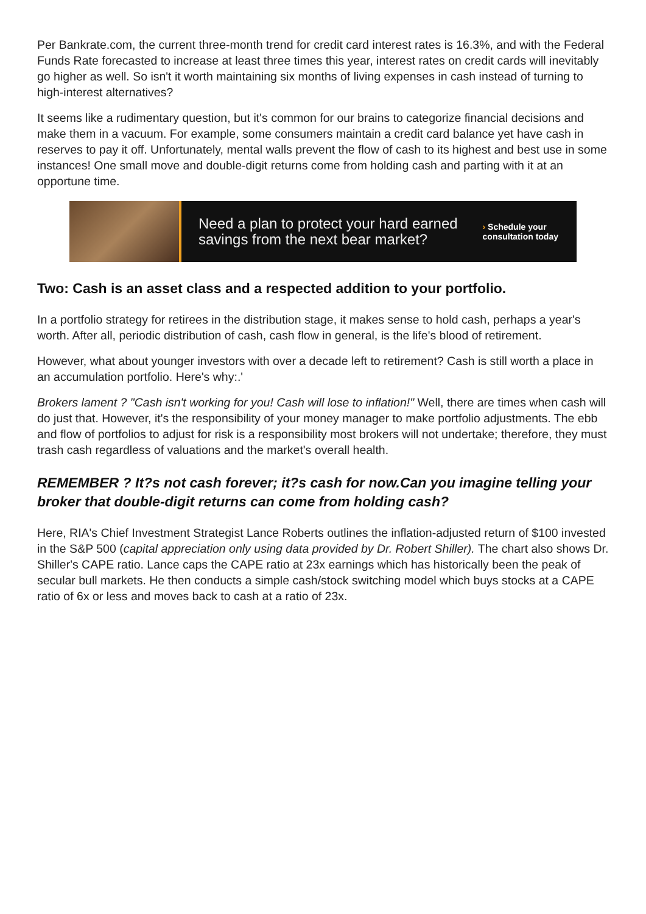Per Bankrate.com, the current three-month trend for credit card interest rates is 16.3%, and with the Federal Funds Rate forecasted to increase at least three times this year, interest rates on credit cards will inevitably go higher as well. So isn't it worth maintaining six months of living expenses in cash instead of turning to high-interest alternatives?
It seems like a rudimentary question, but it's common for our brains to categorize financial decisions and make them in a vacuum. For example, some consumers maintain a credit card balance yet have cash in reserves to pay it off. Unfortunately, mental walls prevent the flow of cash to its highest and best use in some instances! One small move and double-digit returns come from holding cash and parting with it at an opportune time.
Need a plan to protect your hard earned savings from the next bear market?
› Schedule your
consultation today
Two: Cash is an asset class and a respected addition to your portfolio.
In a portfolio strategy for retirees in the distribution stage, it makes sense to hold cash, perhaps a year's worth. After all, periodic distribution of cash, cash flow in general, is the life's blood of retirement.
However, what about younger investors with over a decade left to retirement? Cash is still worth a place in an accumulation portfolio. Here's why:.'
Brokers lament ? "Cash isn't working for you! Cash will lose to inflation!" Well, there are times when cash will do just that. However, it's the responsibility of your money manager to make portfolio adjustments. The ebb and flow of portfolios to adjust for risk is a responsibility most brokers will not undertake; therefore, they must trash cash regardless of valuations and the market's overall health.
REMEMBER ? It?s not cash forever; it?s cash for now.Can you imagine telling your broker that double-digit returns can come from holding cash?
Here, RIA's Chief Investment Strategist Lance Roberts outlines the inflation-adjusted return of $100 invested in the S&P 500 (capital appreciation only using data provided by Dr. Robert Shiller). The chart also shows Dr. Shiller's CAPE ratio. Lance caps the CAPE ratio at 23x earnings which has historically been the peak of secular bull markets. He then conducts a simple cash/stock switching model which buys stocks at a CAPE ratio of 6x or less and moves back to cash at a ratio of 23x.